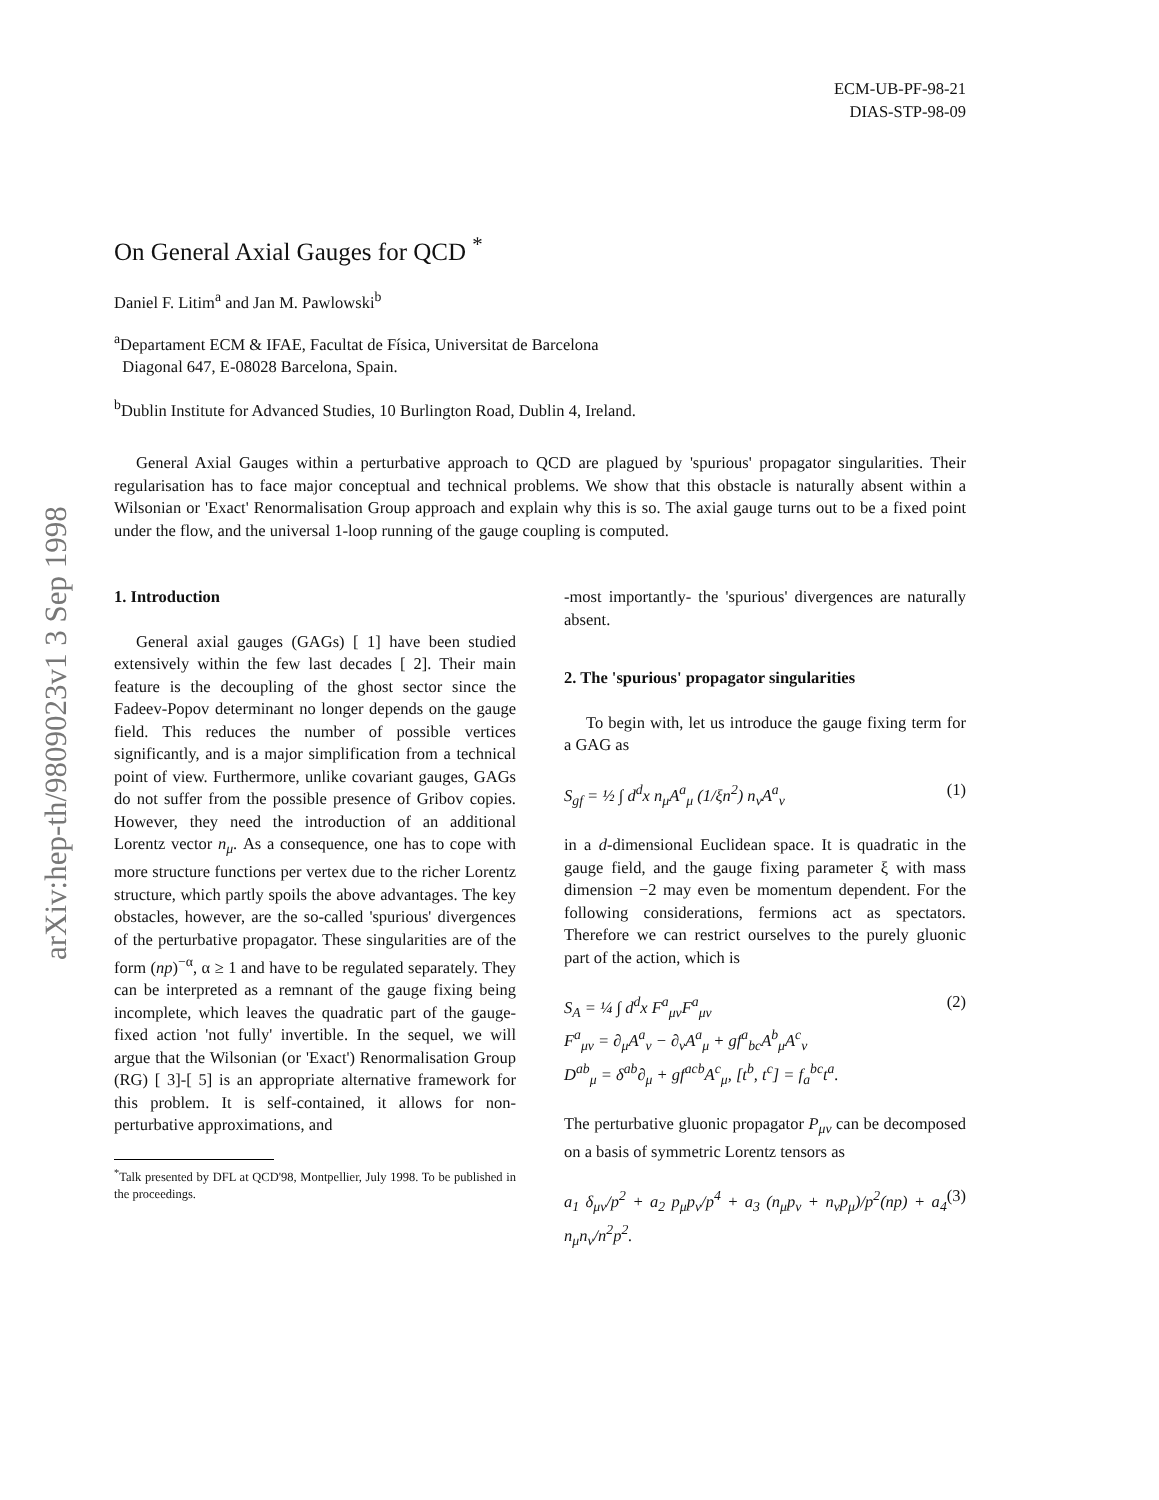arXiv:hep-th/9809023v1 3 Sep 1998
ECM-UB-PF-98-21
DIAS-STP-98-09
On General Axial Gauges for QCD <sup>*</sup>
Daniel F. Litim<sup>a</sup> and Jan M. Pawlowski<sup>b</sup>
<sup>a</sup> Departament ECM & IFAE, Facultat de Física, Universitat de Barcelona
Diagonal 647, E-08028 Barcelona, Spain.
<sup>b</sup> Dublin Institute for Advanced Studies, 10 Burlington Road, Dublin 4, Ireland.
General Axial Gauges within a perturbative approach to QCD are plagued by 'spurious' propagator singularities. Their regularisation has to face major conceptual and technical problems. We show that this obstacle is naturally absent within a Wilsonian or 'Exact' Renormalisation Group approach and explain why this is so. The axial gauge turns out to be a fixed point under the flow, and the universal 1-loop running of the gauge coupling is computed.
1. Introduction
General axial gauges (GAGs) [ 1] have been studied extensively within the few last decades [ 2]. Their main feature is the decoupling of the ghost sector since the Fadeev-Popov determinant no longer depends on the gauge field. This reduces the number of possible vertices significantly, and is a major simplification from a technical point of view. Furthermore, unlike covariant gauges, GAGs do not suffer from the possible presence of Gribov copies. However, they need the introduction of an additional Lorentz vector n<sub>μ</sub>. As a consequence, one has to cope with more structure functions per vertex due to the richer Lorentz structure, which partly spoils the above advantages. The key obstacles, however, are the so-called 'spurious' divergences of the perturbative propagator. These singularities are of the form (np)<sup>−α</sup>, α ≥ 1 and have to be regulated separately. They can be interpreted as a remnant of the gauge fixing being incomplete, which leaves the quadratic part of the gauge-fixed action 'not fully' invertible. In the sequel, we will argue that the Wilsonian (or 'Exact') Renormalisation Group (RG) [ 3]-[ 5] is an appropriate alternative framework for this problem. It is self-contained, it allows for non-perturbative approximations, and
<sup>*</sup> Talk presented by DFL at QCD'98, Montpellier, July 1998. To be published in the proceedings.
-most importantly- the 'spurious' divergences are naturally absent.
2. The 'spurious' propagator singularities
To begin with, let us introduce the gauge fixing term for a GAG as
S<sub>gf</sub> = ½ ∫ d<sup>d</sup>x n<sub>μ</sub>A<sup>a</sup><sub>μ</sub> (1/ξn<sup>2</sup>) n<sub>ν</sub>A<sup>a</sup><sub>ν</sub> (1)
in a d-dimensional Euclidean space. It is quadratic in the gauge field, and the gauge fixing parameter ξ with mass dimension −2 may even be momentum dependent. For the following considerations, fermions act as spectators. Therefore we can restrict ourselves to the purely gluonic part of the action, which is
S<sub>A</sub> = ¼ ∫ d<sup>d</sup>x F<sup>a</sup><sub>μν</sub>F<sup>a</sup><sub>μν</sub>
F<sup>a</sup><sub>μν</sub> = ∂<sub>μ</sub>A<sup>a</sup><sub>ν</sub> − ∂<sub>ν</sub>A<sup>a</sup><sub>μ</sub> + gf<sup>a</sup><sub>bc</sub>A<sup>b</sup><sub>μ</sub>A<sup>c</sup><sub>ν</sub>
D<sup>ab</sup><sub>μ</sub> = δ<sup>ab</sup>∂<sub>μ</sub> + gf<sup>acb</sup>A<sup>c</sup><sub>μ</sub>, [t<sup>b</sup>, t<sup>c</sup>] = f<sub>a</sub><sup>bc</sup>t<sup>a</sup>. (2)
The perturbative gluonic propagator P<sub>μν</sub> can be decomposed on a basis of symmetric Lorentz tensors as
a<sub>1</sub> δ<sub>μν</sub>/p<sup>2</sup> + a<sub>2</sub> p<sub>μ</sub>p<sub>ν</sub>/p<sup>4</sup> + a<sub>3</sub> (n<sub>μ</sub>p<sub>ν</sub> + n<sub>ν</sub>p<sub>μ</sub>)/p<sup>2</sup>(np) + a<sub>4</sub> n<sub>μ</sub>n<sub>ν</sub>/n<sup>2</sup>p<sup>2</sup>. (3)